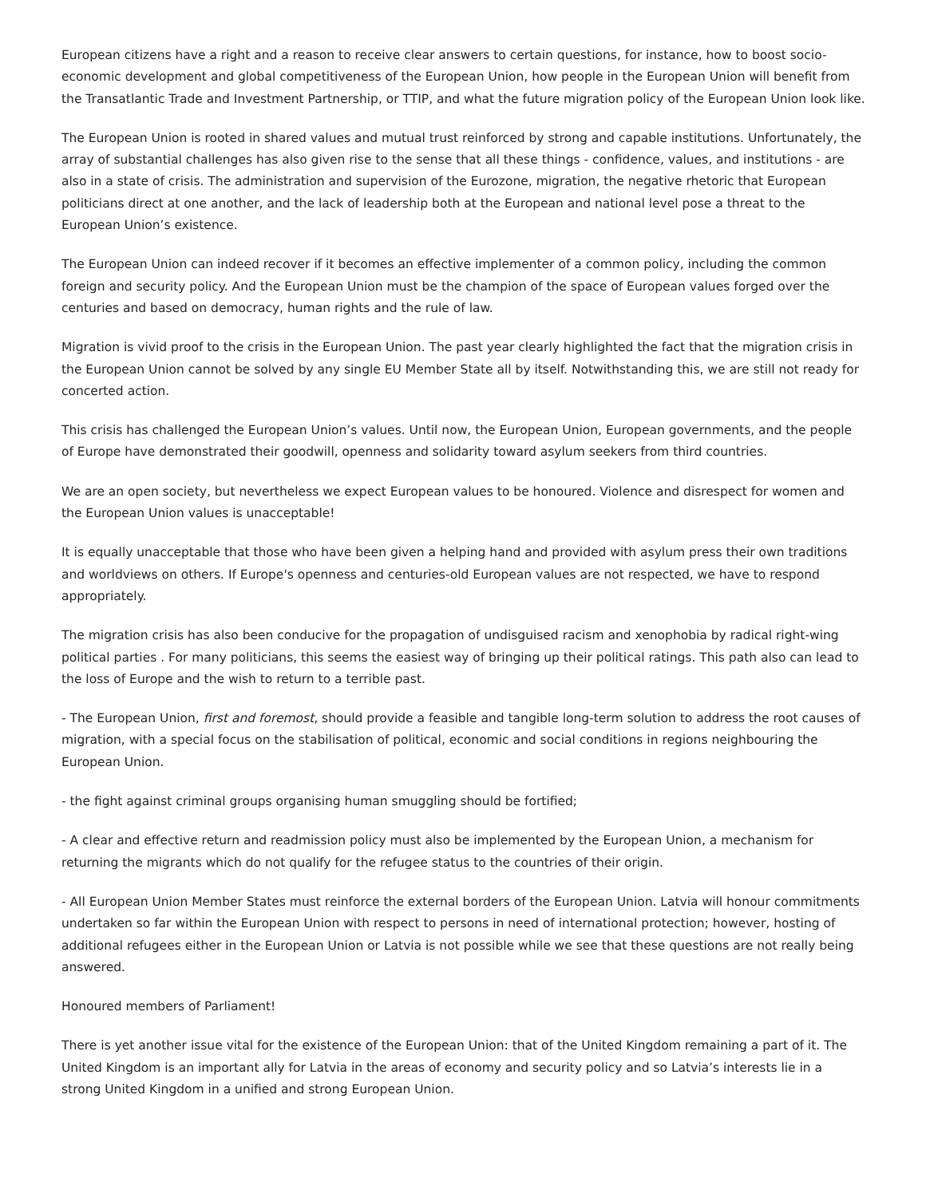European citizens have a right and a reason to receive clear answers to certain questions, for instance, how to boost socio-economic development and global competitiveness of the European Union, how people in the European Union will benefit from the Transatlantic Trade and Investment Partnership, or TTIP, and what the future migration policy of the European Union look like.
The European Union is rooted in shared values and mutual trust reinforced by strong and capable institutions. Unfortunately, the array of substantial challenges has also given rise to the sense that all these things - confidence, values, and institutions - are also in a state of crisis. The administration and supervision of the Eurozone, migration, the negative rhetoric that European politicians direct at one another, and the lack of leadership both at the European and national level pose a threat to the European Union’s existence.
The European Union can indeed recover if it becomes an effective implementer of a common policy, including the common foreign and security policy. And the European Union must be the champion of the space of European values forged over the centuries and based on democracy, human rights and the rule of law.
Migration is vivid proof to the crisis in the European Union. The past year clearly highlighted the fact that the migration crisis in the European Union cannot be solved by any single EU Member State all by itself. Notwithstanding this, we are still not ready for concerted action.
This crisis has challenged the European Union’s values. Until now, the European Union, European governments, and the people of Europe have demonstrated their goodwill, openness and solidarity toward asylum seekers from third countries.
We are an open society, but nevertheless we expect European values to be honoured. Violence and disrespect for women and the European Union values is unacceptable!
It is equally unacceptable that those who have been given a helping hand and provided with asylum press their own traditions and worldviews on others. If Europe's openness and centuries-old European values are not respected, we have to respond appropriately.
The migration crisis has also been conducive for the propagation of undisguised racism and xenophobia by radical right-wing political parties . For many politicians, this seems the easiest way of bringing up their political ratings. This path also can lead to the loss of Europe and the wish to return to a terrible past.
- The European Union, first and foremost, should provide a feasible and tangible long-term solution to address the root causes of migration, with a special focus on the stabilisation of political, economic and social conditions in regions neighbouring the European Union.
- the fight against criminal groups organising human smuggling should be fortified;
- A clear and effective return and readmission policy must also be implemented by the European Union, a mechanism for returning the migrants which do not qualify for the refugee status to the countries of their origin.
- All European Union Member States must reinforce the external borders of the European Union. Latvia will honour commitments undertaken so far within the European Union with respect to persons in need of international protection; however, hosting of additional refugees either in the European Union or Latvia is not possible while we see that these questions are not really being answered.
Honoured members of Parliament!
There is yet another issue vital for the existence of the European Union: that of the United Kingdom remaining a part of it. The United Kingdom is an important ally for Latvia in the areas of economy and security policy and so Latvia’s interests lie in a strong United Kingdom in a unified and strong European Union.